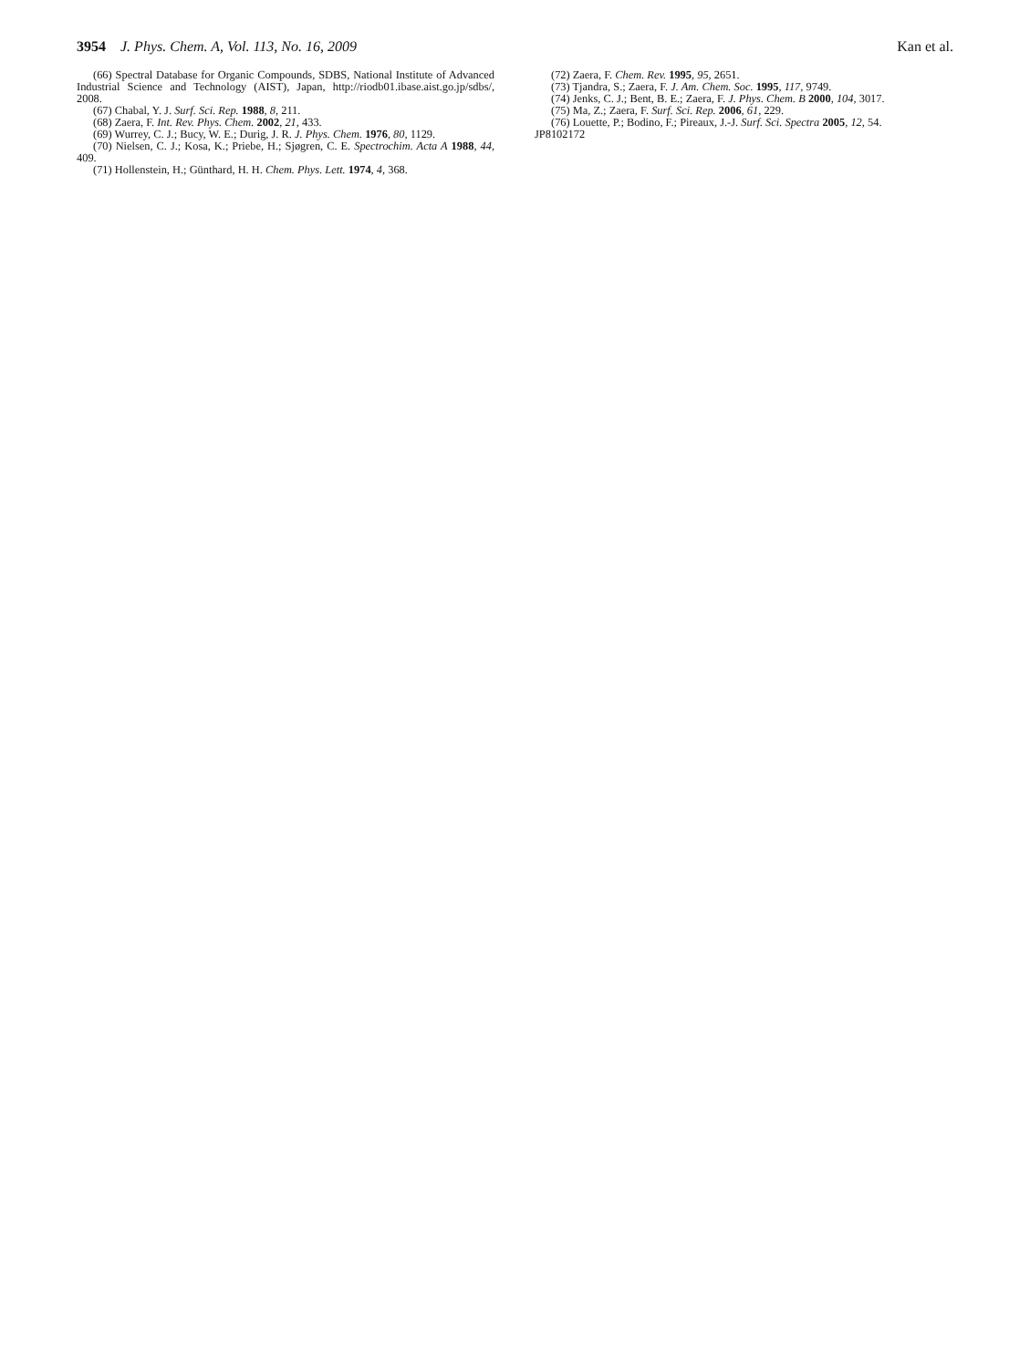3954 J. Phys. Chem. A, Vol. 113, No. 16, 2009
Kan et al.
(66) Spectral Database for Organic Compounds, SDBS, National Institute of Advanced Industrial Science and Technology (AIST), Japan, http://riodb01.ibase.aist.go.jp/sdbs/, 2008.
(67) Chabal, Y. J. Surf. Sci. Rep. 1988, 8, 211.
(68) Zaera, F. Int. Rev. Phys. Chem. 2002, 21, 433.
(69) Wurrey, C. J.; Bucy, W. E.; Durig, J. R. J. Phys. Chem. 1976, 80, 1129.
(70) Nielsen, C. J.; Kosa, K.; Priebe, H.; Sjøgren, C. E. Spectrochim. Acta A 1988, 44, 409.
(71) Hollenstein, H.; Günthard, H. H. Chem. Phys. Lett. 1974, 4, 368.
(72) Zaera, F. Chem. Rev. 1995, 95, 2651.
(73) Tjandra, S.; Zaera, F. J. Am. Chem. Soc. 1995, 117, 9749.
(74) Jenks, C. J.; Bent, B. E.; Zaera, F. J. Phys. Chem. B 2000, 104, 3017.
(75) Ma, Z.; Zaera, F. Surf. Sci. Rep. 2006, 61, 229.
(76) Louette, P.; Bodino, F.; Pireaux, J.-J. Surf. Sci. Spectra 2005, 12, 54.
JP8102172